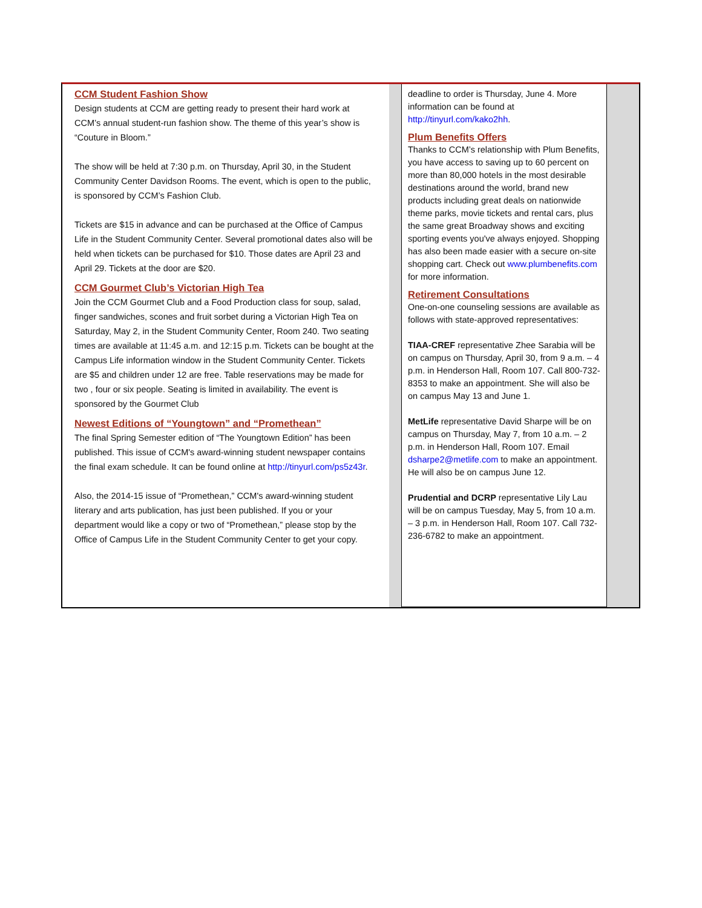CCM Student Fashion Show
Design students at CCM are getting ready to present their hard work at CCM’s annual student-run fashion show. The theme of this year’s show is “Couture in Bloom.”
The show will be held at 7:30 p.m. on Thursday, April 30, in the Student Community Center Davidson Rooms. The event, which is open to the public, is sponsored by CCM’s Fashion Club.
Tickets are $15 in advance and can be purchased at the Office of Campus Life in the Student Community Center. Several promotional dates also will be held when tickets can be purchased for $10. Those dates are April 23 and April 29. Tickets at the door are $20.
CCM Gourmet Club’s Victorian High Tea
Join the CCM Gourmet Club and a Food Production class for soup, salad, finger sandwiches, scones and fruit sorbet during a Victorian High Tea on Saturday, May 2, in the Student Community Center, Room 240. Two seating times are available at 11:45 a.m. and 12:15 p.m. Tickets can be bought at the Campus Life information window in the Student Community Center. Tickets are $5 and children under 12 are free. Table reservations may be made for two , four or six people. Seating is limited in availability. The event is sponsored by the Gourmet Club
Newest Editions of “Youngtown” and “Promethean”
The final Spring Semester edition of “The Youngtown Edition” has been published. This issue of CCM's award-winning student newspaper contains the final exam schedule. It can be found online at http://tinyurl.com/ps5z43r.
Also, the 2014-15 issue of “Promethean,” CCM's award-winning student literary and arts publication, has just been published. If you or your department would like a copy or two of “Promethean,” please stop by the Office of Campus Life in the Student Community Center to get your copy.
deadline to order is Thursday, June 4. More information can be found at http://tinyurl.com/kako2hh.
Plum Benefits Offers
Thanks to CCM’s relationship with Plum Benefits, you have access to saving up to 60 percent on more than 80,000 hotels in the most desirable destinations around the world, brand new products including great deals on nationwide theme parks, movie tickets and rental cars, plus the same great Broadway shows and exciting sporting events you've always enjoyed. Shopping has also been made easier with a secure on-site shopping cart. Check out www.plumbenefits.com for more information.
Retirement Consultations
One-on-one counseling sessions are available as follows with state-approved representatives:
TIAA-CREF representative Zhee Sarabia will be on campus on Thursday, April 30, from 9 a.m. – 4 p.m. in Henderson Hall, Room 107. Call 800-732-8353 to make an appointment. She will also be on campus May 13 and June 1.
MetLife representative David Sharpe will be on campus on Thursday, May 7, from 10 a.m. – 2 p.m. in Henderson Hall, Room 107. Email dsharpe2@metlife.com to make an appointment. He will also be on campus June 12.
Prudential and DCRP representative Lily Lau will be on campus Tuesday, May 5, from 10 a.m. – 3 p.m. in Henderson Hall, Room 107. Call 732-236-6782 to make an appointment.